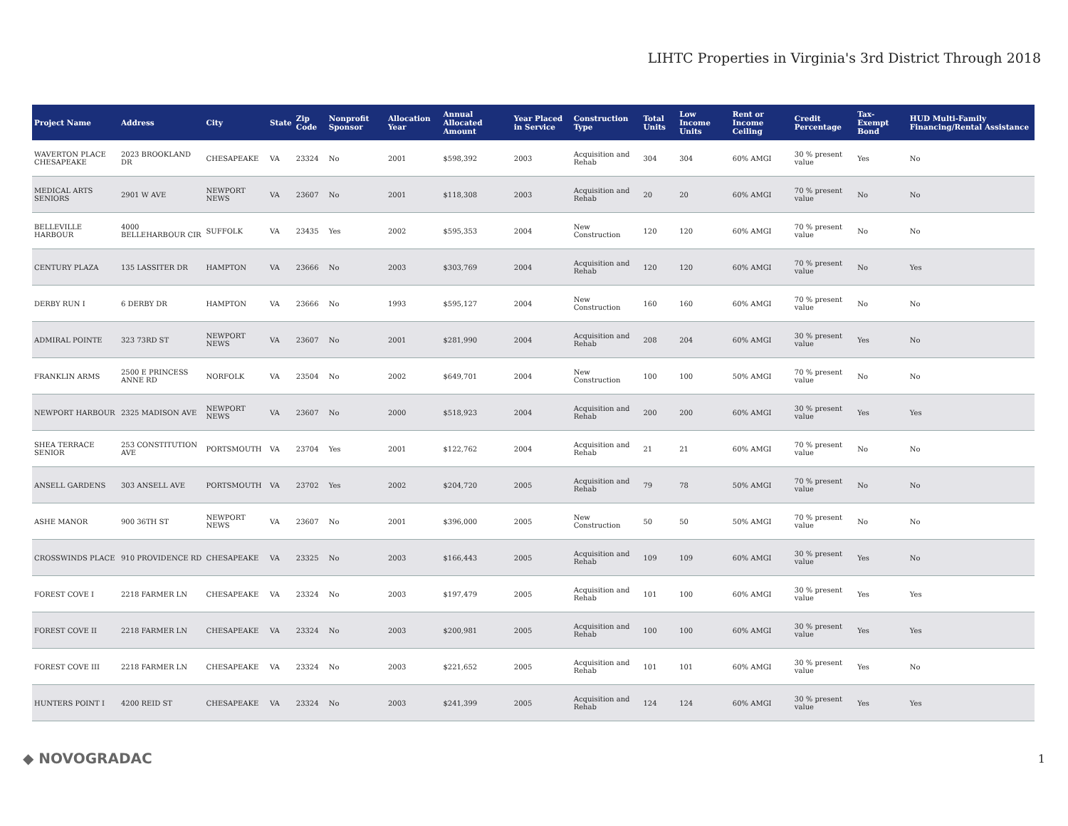LIHTC Properties in Virginia's 3rd District Through 2018
| Project Name | Address | City | State | Zip Code | Nonprofit Sponsor | Allocation Year | Annual Allocated Amount | Year Placed in Service | Construction Type | Total Units | Low Income Units | Rent or Income Ceiling | Credit Percentage | Tax-Exempt Bond | HUD Multi-Family Financing/Rental Assistance |
| --- | --- | --- | --- | --- | --- | --- | --- | --- | --- | --- | --- | --- | --- | --- | --- |
| WAVERTON PLACE CHESAPEAKE | 2023 BROOKLAND DR | CHESAPEAKE | VA | 23324 | No | 2001 | $598,392 | 2003 | Acquisition and Rehab | 304 | 304 | 60% AMGI | 30 % present value | Yes | No |
| MEDICAL ARTS SENIORS | 2901 W AVE | NEWPORT NEWS | VA | 23607 | No | 2001 | $118,308 | 2003 | Acquisition and Rehab | 20 | 20 | 60% AMGI | 70 % present value | No | No |
| BELLEVILLE HARBOUR | 4000 BELLEHARBOUR CIR | SUFFOLK | VA | 23435 | Yes | 2002 | $595,353 | 2004 | New Construction | 120 | 120 | 60% AMGI | 70 % present value | No | No |
| CENTURY PLAZA | 135 LASSITER DR | HAMPTON | VA | 23666 | No | 2003 | $303,769 | 2004 | Acquisition and Rehab | 120 | 120 | 60% AMGI | 70 % present value | No | Yes |
| DERBY RUN I | 6 DERBY DR | HAMPTON | VA | 23666 | No | 1993 | $595,127 | 2004 | New Construction | 160 | 160 | 60% AMGI | 70 % present value | No | No |
| ADMIRAL POINTE | 323 73RD ST | NEWPORT NEWS | VA | 23607 | No | 2001 | $281,990 | 2004 | Acquisition and Rehab | 208 | 204 | 60% AMGI | 30 % present value | Yes | No |
| FRANKLIN ARMS | 2500 E PRINCESS ANNE RD | NORFOLK | VA | 23504 | No | 2002 | $649,701 | 2004 | New Construction | 100 | 100 | 50% AMGI | 70 % present value | No | No |
| NEWPORT HARBOUR | 2325 MADISON AVE | NEWPORT NEWS | VA | 23607 | No | 2000 | $518,923 | 2004 | Acquisition and Rehab | 200 | 200 | 60% AMGI | 30 % present value | Yes | Yes |
| SHEA TERRACE SENIOR | 253 CONSTITUTION AVE | PORTSMOUTH | VA | 23704 | Yes | 2001 | $122,762 | 2004 | Acquisition and Rehab | 21 | 21 | 60% AMGI | 70 % present value | No | No |
| ANSELL GARDENS | 303 ANSELL AVE | PORTSMOUTH | VA | 23702 | Yes | 2002 | $204,720 | 2005 | Acquisition and Rehab | 79 | 78 | 50% AMGI | 70 % present value | No | No |
| ASHE MANOR | 900 36TH ST | NEWPORT NEWS | VA | 23607 | No | 2001 | $396,000 | 2005 | New Construction | 50 | 50 | 50% AMGI | 70 % present value | No | No |
| CROSSWINDS PLACE | 910 PROVIDENCE RD | CHESAPEAKE | VA | 23325 | No | 2003 | $166,443 | 2005 | Acquisition and Rehab | 109 | 109 | 60% AMGI | 30 % present value | Yes | No |
| FOREST COVE I | 2218 FARMER LN | CHESAPEAKE | VA | 23324 | No | 2003 | $197,479 | 2005 | Acquisition and Rehab | 101 | 100 | 60% AMGI | 30 % present value | Yes | Yes |
| FOREST COVE II | 2218 FARMER LN | CHESAPEAKE | VA | 23324 | No | 2003 | $200,981 | 2005 | Acquisition and Rehab | 100 | 100 | 60% AMGI | 30 % present value | Yes | Yes |
| FOREST COVE III | 2218 FARMER LN | CHESAPEAKE | VA | 23324 | No | 2003 | $221,652 | 2005 | Acquisition and Rehab | 101 | 101 | 60% AMGI | 30 % present value | Yes | No |
| HUNTERS POINT I | 4200 REID ST | CHESAPEAKE | VA | 23324 | No | 2003 | $241,399 | 2005 | Acquisition and Rehab | 124 | 124 | 60% AMGI | 30 % present value | Yes | Yes |
◆ NOVOGRADAC 1